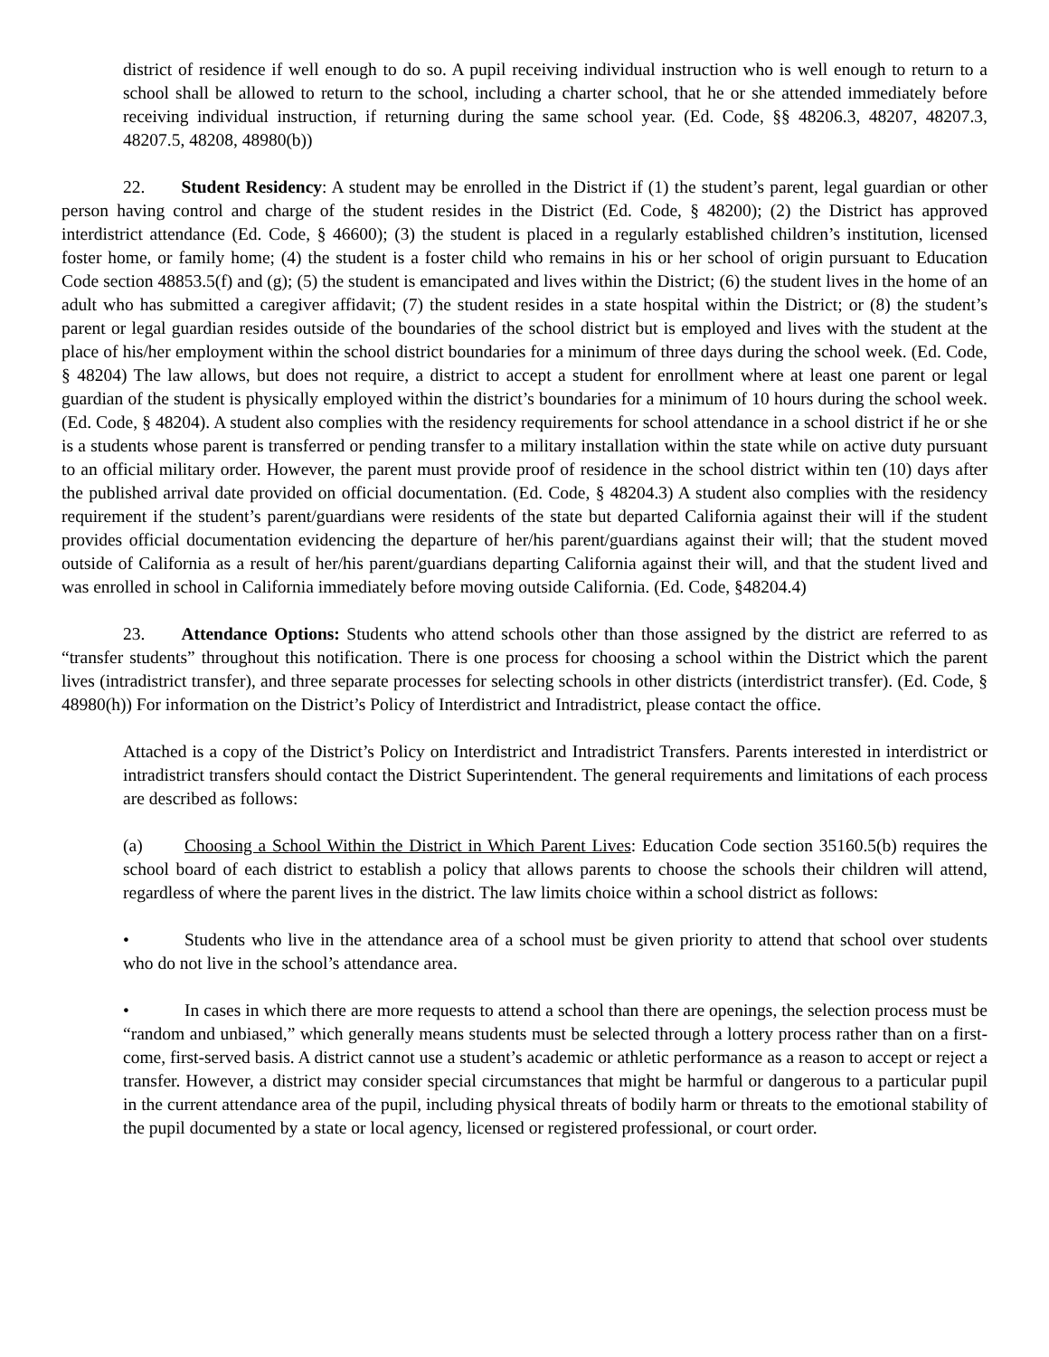district of residence if well enough to do so. A pupil receiving individual instruction who is well enough to return to a school shall be allowed to return to the school, including a charter school, that he or she attended immediately before receiving individual instruction, if returning during the same school year. (Ed. Code, §§ 48206.3, 48207, 48207.3, 48207.5, 48208, 48980(b))
22. Student Residency: A student may be enrolled in the District if (1) the student’s parent, legal guardian or other person having control and charge of the student resides in the District (Ed. Code, § 48200); (2) the District has approved interdistrict attendance (Ed. Code, § 46600); (3) the student is placed in a regularly established children’s institution, licensed foster home, or family home; (4) the student is a foster child who remains in his or her school of origin pursuant to Education Code section 48853.5(f) and (g); (5) the student is emancipated and lives within the District; (6) the student lives in the home of an adult who has submitted a caregiver affidavit; (7) the student resides in a state hospital within the District; or (8) the student’s parent or legal guardian resides outside of the boundaries of the school district but is employed and lives with the student at the place of his/her employment within the school district boundaries for a minimum of three days during the school week. (Ed. Code, § 48204) The law allows, but does not require, a district to accept a student for enrollment where at least one parent or legal guardian of the student is physically employed within the district’s boundaries for a minimum of 10 hours during the school week. (Ed. Code, § 48204). A student also complies with the residency requirements for school attendance in a school district if he or she is a students whose parent is transferred or pending transfer to a military installation within the state while on active duty pursuant to an official military order. However, the parent must provide proof of residence in the school district within ten (10) days after the published arrival date provided on official documentation. (Ed. Code, § 48204.3) A student also complies with the residency requirement if the student’s parent/guardians were residents of the state but departed California against their will if the student provides official documentation evidencing the departure of her/his parent/guardians against their will; that the student moved outside of California as a result of her/his parent/guardians departing California against their will, and that the student lived and was enrolled in school in California immediately before moving outside California. (Ed. Code, §48204.4)
23. Attendance Options: Students who attend schools other than those assigned by the district are referred to as “transfer students” throughout this notification. There is one process for choosing a school within the District which the parent lives (intradistrict transfer), and three separate processes for selecting schools in other districts (interdistrict transfer). (Ed. Code, § 48980(h)) For information on the District’s Policy of Interdistrict and Intradistrict, please contact the office.
Attached is a copy of the District’s Policy on Interdistrict and Intradistrict Transfers. Parents interested in interdistrict or intradistrict transfers should contact the District Superintendent. The general requirements and limitations of each process are described as follows:
(a) Choosing a School Within the District in Which Parent Lives: Education Code section 35160.5(b) requires the school board of each district to establish a policy that allows parents to choose the schools their children will attend, regardless of where the parent lives in the district. The law limits choice within a school district as follows:
• Students who live in the attendance area of a school must be given priority to attend that school over students who do not live in the school’s attendance area.
• In cases in which there are more requests to attend a school than there are openings, the selection process must be “random and unbiased,” which generally means students must be selected through a lottery process rather than on a first-come, first-served basis. A district cannot use a student’s academic or athletic performance as a reason to accept or reject a transfer. However, a district may consider special circumstances that might be harmful or dangerous to a particular pupil in the current attendance area of the pupil, including physical threats of bodily harm or threats to the emotional stability of the pupil documented by a state or local agency, licensed or registered professional, or court order.